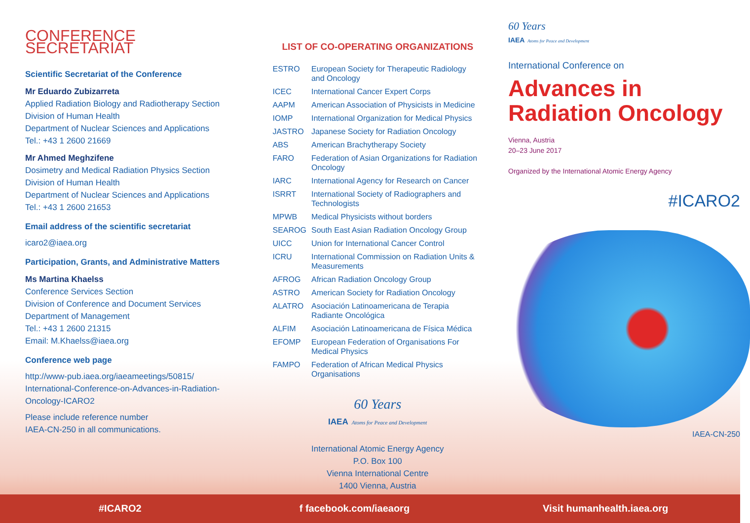CONFERENCE SECRETARIAT
Scientific Secretariat of the Conference
Mr Eduardo Zubizarreta
Applied Radiation Biology and Radiotherapy Section
Division of Human Health
Department of Nuclear Sciences and Applications
Tel.: +43 1 2600 21669
Mr Ahmed Meghzifene
Dosimetry and Medical Radiation Physics Section
Division of Human Health
Department of Nuclear Sciences and Applications
Tel.: +43 1 2600 21653
Email address of the scientific secretariat
icaro2@iaea.org
Participation, Grants, and Administrative Matters
Ms Martina Khaelss
Conference Services Section
Division of Conference and Document Services
Department of Management
Tel.: +43 1 2600 21315
Email: M.Khaelss@iaea.org
Conference web page
http://www-pub.iaea.org/iaeameetings/50815/
International-Conference-on-Advances-in-Radiation-Oncology-ICARO2
Please include reference number
IAEA-CN-250 in all communications.
LIST OF CO-OPERATING ORGANIZATIONS
| ESTRO | European Society for Therapeutic Radiology and Oncology |
| ICEC | International Cancer Expert Corps |
| AAPM | American Association of Physicists in Medicine |
| IOMP | International Organization for Medical Physics |
| JASTRO | Japanese Society for Radiation Oncology |
| ABS | American Brachytherapy Society |
| FARO | Federation of Asian Organizations for Radiation Oncology |
| IARC | International Agency for Research on Cancer |
| ISRRT | International Society of Radiographers and Technologists |
| MPWB | Medical Physicists without borders |
| SEAROG | South East Asian Radiation Oncology Group |
| UICC | Union for International Cancer Control |
| ICRU | International Commission on Radiation Units & Measurements |
| AFROG | African Radiation Oncology Group |
| ASTRO | American Society for Radiation Oncology |
| ALATRO | Asociación Latinoamericana de Terapia Radiante Oncológica |
| ALFIM | Asociación Latinoamericana de Física Médica |
| EFOMP | European Federation of Organisations For Medical Physics |
| FAMPO | Federation of African Medical Physics Organisations |
60 Years
IAEA Atoms for Peace and Development
International Atomic Energy Agency
P.O. Box 100
Vienna International Centre
1400 Vienna, Austria
60 Years
IAEA Atoms for Peace and Development
International Conference on
Advances in
Radiation Oncology
Vienna, Austria
20–23 June 2017
Organized by the International Atomic Energy Agency
#ICARO2
IAEA-CN-250
#ICARO2 f facebook.com/iaeaorg Visit humanhealth.iaea.org